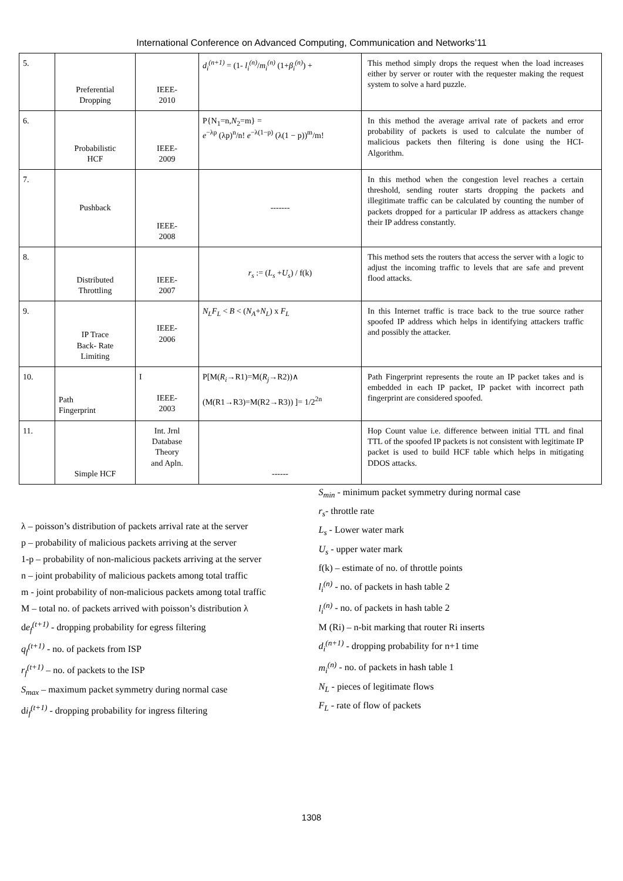International Conference on Advanced Computing, Communication and Networks’11
| 5. | Preferential Dropping | IEEE- 2010 | d<sub>i</sub><sup>(n+1)</sup> = (1- l<sub>i</sub><sup>(n)</sup> / m<sub>i</sub><sup>(n)</sup> (1+ β<sub>i</sub><sup>(n)</sup> ) + | This method simply drops the request when the load increases either by server or router with the requester making the request system to solve a hard puzzle. |
| 6. | Probabilistic HCF | IEEE- 2009 | P{N<sub>1</sub>=n, N<sub>2</sub>=m} = e<sup>−λp</sup> (λp)<sup>n</sup>/n! e<sup>−λ(1−p)</sup> (λ(1 − p))<sup>m</sup>/m! | In this method the average arrival rate of packets and error probability of packets is used to calculate the number of malicious packets then filtering is done using the HCI-Algorithm. |
| 7. | Pushback | IEEE- 2008 | ------- | In this method when the congestion level reaches a certain threshold, sending router starts dropping the packets and illegitimate traffic can be calculated by counting the number of packets dropped for a particular IP address as attackers change their IP address constantly. |
| 8. | Distributed Throttling | IEEE- 2007 | r<sub>s</sub> := ( L<sub>s</sub> + U<sub>s</sub> ) / f(k) | This method sets the routers that access the server with a logic to adjust the incoming traffic to levels that are safe and prevent flood attacks. |
| 9. | IP Trace Back- Rate Limiting | IEEE- 2006 | N<sub>L</sub>F<sub>L</sub> < B < ( N<sub>A</sub> + N<sub>L</sub> ) x F<sub>L</sub> | In this Internet traffic is trace back to the true source rather spoofed IP address which helps in identifying attackers traffic and possibly the attacker. |
| 10. | Path Fingerprint | I IEEE- 2003 | P[M( R<sub>i</sub> →R1)=M( R<sub>j</sub> →R2))∧ (M(R1→R3)=M(R2→R3)) ]= 1/2<sup>2n</sup> | Path Fingerprint represents the route an IP packet takes and is embedded in each IP packet, IP packet with incorrect path fingerprint are considered spoofed. |
| 11. | Simple HCF | Int. Jrnl Database Theory and Apln. | ------ | Hop Count value i.e. difference between initial TTL and final TTL of the spoofed IP packets is not consistent with legitimate IP packet is used to build HCF table which helps in mitigating DDOS attacks. |
λ – poisson’s distribution of packets arrival rate at the server
p – probability of malicious packets arriving at the server
1-p – probability of non-malicious packets arriving at the server
n – joint probability of malicious packets among total traffic
m - joint probability of non-malicious packets among total traffic
M – total no. of packets arrived with poisson’s distribution λ
de<sub>f</sub><sup>(t+1)</sup> - dropping probability for egress filtering
q<sub>f</sub><sup>(t+1)</sup> - no. of packets from ISP
r<sub>f</sub><sup>(t+1)</sup> – no. of packets to the ISP
S<sub>max</sub> – maximum packet symmetry during normal case
di<sub>f</sub><sup>(t+1)</sup> - dropping probability for ingress filtering
S<sub>min</sub> - minimum packet symmetry during normal case
r<sub>s</sub>- throttle rate
L<sub>s</sub> - Lower water mark
U<sub>s</sub> - upper water mark
f(k) – estimate of no. of throttle points
l<sub>i</sub><sup>(n)</sup> - no. of packets in hash table 2
l<sub>i</sub><sup>(n)</sup> - no. of packets in hash table 2
M (Ri) – n-bit marking that router Ri inserts
d<sub>i</sub><sup>(n+1)</sup> - dropping probability for n+1 time
m<sub>i</sub><sup>(n)</sup> - no. of packets in hash table 1
N<sub>L</sub> - pieces of legitimate flows
F<sub>L</sub> - rate of flow of packets
1308